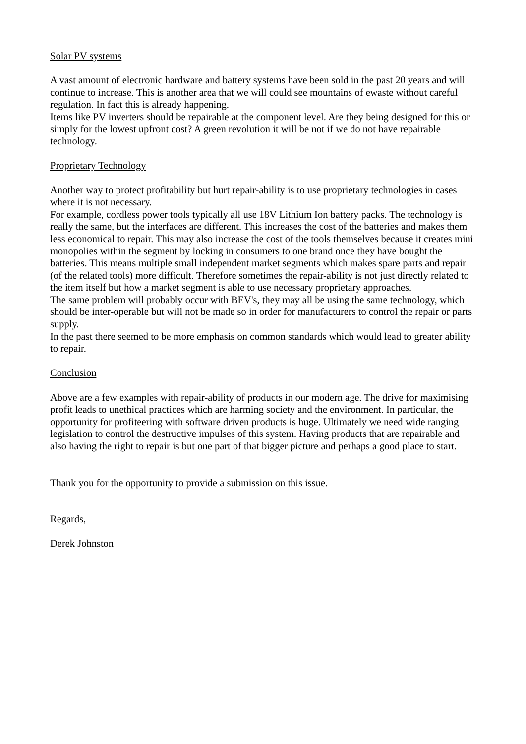Solar PV systems
A vast amount of electronic hardware and battery systems have been sold in the past 20 years and will continue to increase. This is another area that we will could see mountains of ewaste without careful regulation. In fact this is already happening.
Items like PV inverters should be repairable at the component level. Are they being designed for this or simply for the lowest upfront cost? A green revolution it will be not if we do not have repairable technology.
Proprietary Technology
Another way to protect profitability but hurt repair-ability is to use proprietary technologies in cases where it is not necessary.
For example, cordless power tools typically all use 18V Lithium Ion battery packs. The technology is really the same, but the interfaces are different. This increases the cost of the batteries and makes them less economical to repair. This may also increase the cost of the tools themselves because it creates mini monopolies within the segment by locking in consumers to one brand once they have bought the batteries. This means multiple small independent market segments which makes spare parts and repair (of the related tools) more difficult. Therefore sometimes the repair-ability is not just directly related to the item itself but how a market segment is able to use necessary proprietary approaches.
The same problem will probably occur with BEV's, they may all be using the same technology, which should be inter-operable but will not be made so in order for manufacturers to control the repair or parts supply.
In the past there seemed to be more emphasis on common standards which would lead to greater ability to repair.
Conclusion
Above are a few examples with repair-ability of products in our modern age. The drive for maximising profit leads to unethical practices which are harming society and the environment. In particular, the opportunity for profiteering with software driven products is huge. Ultimately we need wide ranging legislation to control the destructive impulses of this system. Having products that are repairable and also having the right to repair is but one part of that bigger picture and perhaps a good place to start.
Thank you for the opportunity to provide a submission on this issue.
Regards,
Derek Johnston